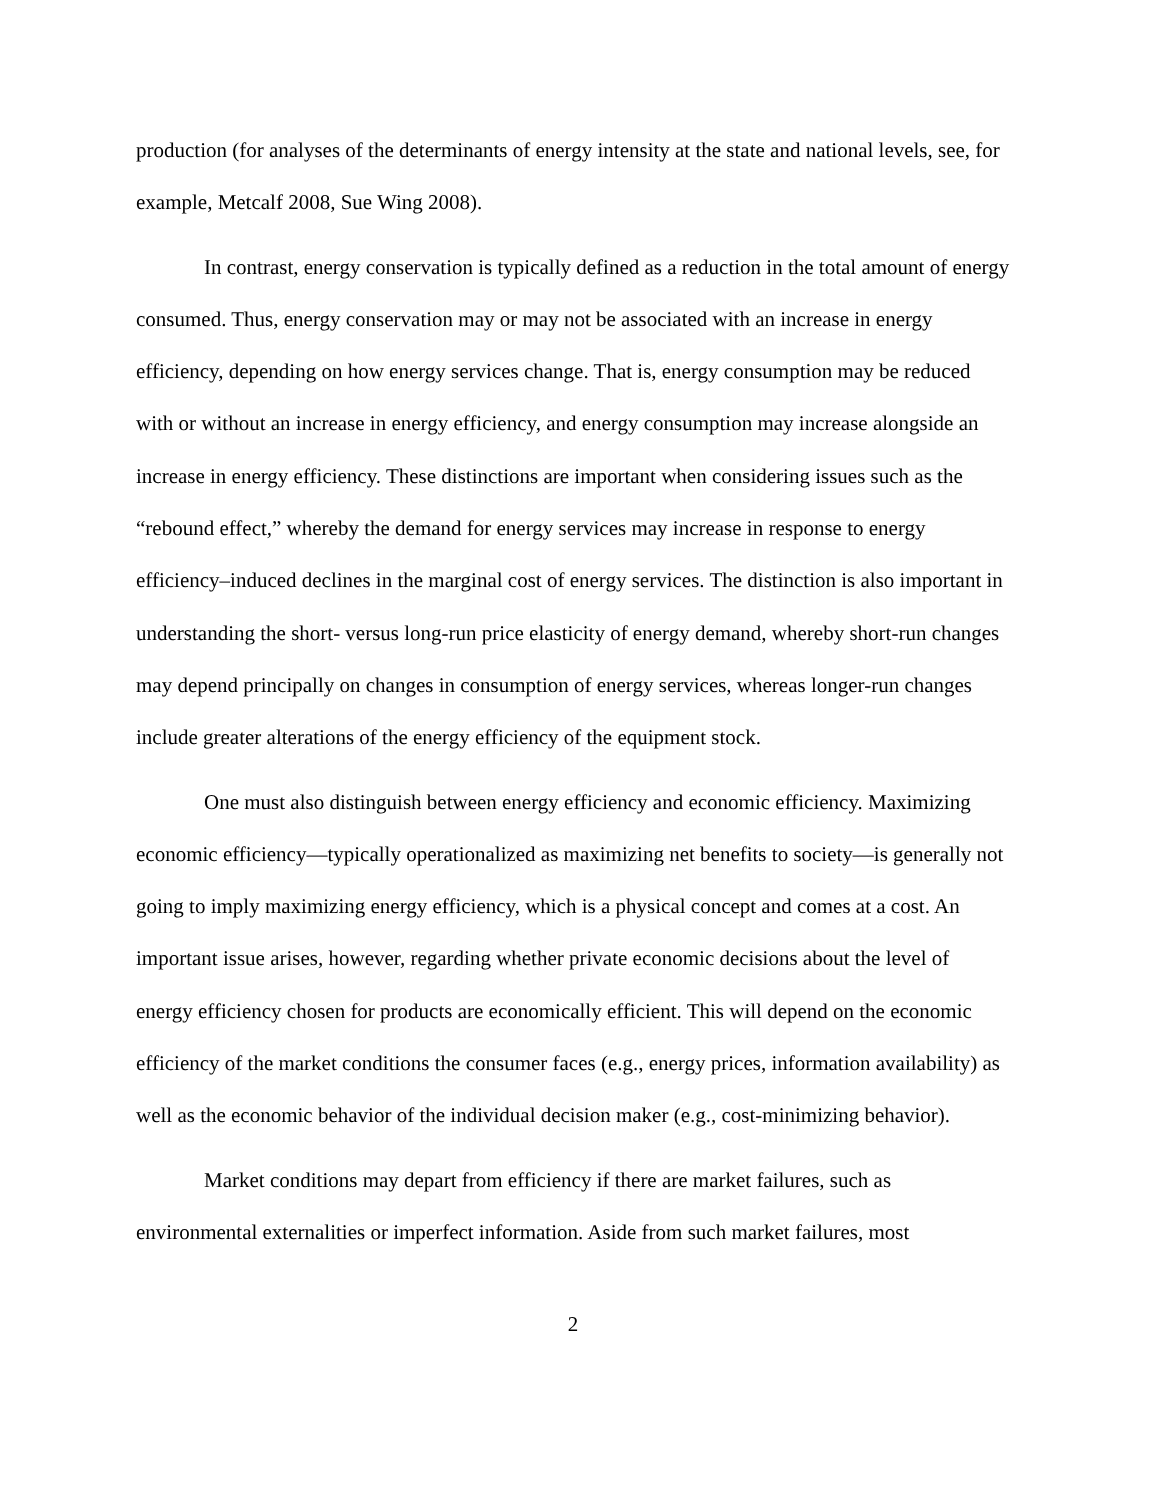production (for analyses of the determinants of energy intensity at the state and national levels, see, for example, Metcalf 2008, Sue Wing 2008).
In contrast, energy conservation is typically defined as a reduction in the total amount of energy consumed. Thus, energy conservation may or may not be associated with an increase in energy efficiency, depending on how energy services change. That is, energy consumption may be reduced with or without an increase in energy efficiency, and energy consumption may increase alongside an increase in energy efficiency. These distinctions are important when considering issues such as the “rebound effect,” whereby the demand for energy services may increase in response to energy efficiency–induced declines in the marginal cost of energy services. The distinction is also important in understanding the short- versus long-run price elasticity of energy demand, whereby short-run changes may depend principally on changes in consumption of energy services, whereas longer-run changes include greater alterations of the energy efficiency of the equipment stock.
One must also distinguish between energy efficiency and economic efficiency. Maximizing economic efficiency—typically operationalized as maximizing net benefits to society—is generally not going to imply maximizing energy efficiency, which is a physical concept and comes at a cost. An important issue arises, however, regarding whether private economic decisions about the level of energy efficiency chosen for products are economically efficient. This will depend on the economic efficiency of the market conditions the consumer faces (e.g., energy prices, information availability) as well as the economic behavior of the individual decision maker (e.g., cost-minimizing behavior).
Market conditions may depart from efficiency if there are market failures, such as environmental externalities or imperfect information. Aside from such market failures, most
2